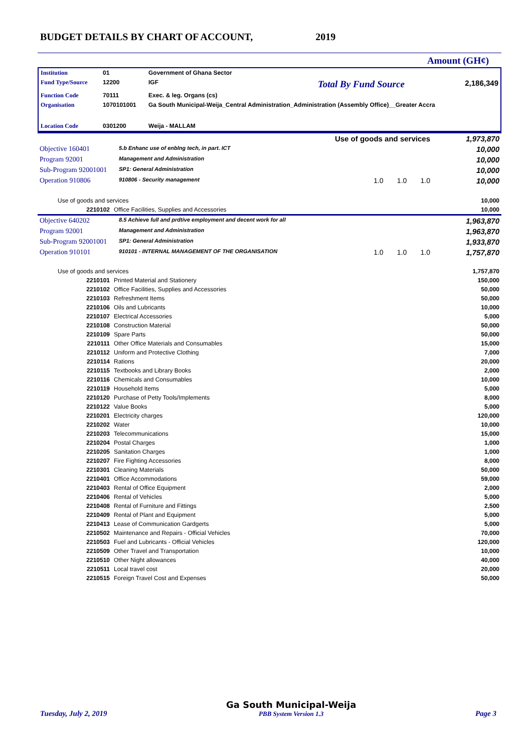BUDGET DETAILS BY CHART OF ACCOUNT, 2019
Amount (GH¢)
| Institution | 01 | Government of Ghana Sector | | |
| Fund Type/Source | 12200 | IGF | Total By Fund Source | 2,186,349 |
| Function Code | 70111 | Exec. & leg. Organs (cs) | | |
| Organisation | 1070101001 | Ga South Municipal-Weija_Central Administration_Administration (Assembly Office)__Greater Accra | | |
| Location Code | 0301200 | Weija - MALLAM | | |
| Use of goods and services | | | 1,973,870 |
| Objective 160401 | 5.b Enhanc use of enblng tech, in part. ICT | | 10,000 |
| Program 92001 | Management and Administration | | 10,000 |
| Sub-Program 92001001 | SP1: General Administration | | 10,000 |
| Operation 910806 | 910806 - Security management | 1.0 1.0 1.0 | 10,000 |
| Use of goods and services | | 10,000 |
| 2210102 | Office Facilities, Supplies and Accessories | 10,000 |
| Objective 640202 | 8.5 Achieve full and prdtive employment and decent work for all | | 1,963,870 |
| Program 92001 | Management and Administration | | 1,963,870 |
| Sub-Program 92001001 | SP1: General Administration | | 1,933,870 |
| Operation 910101 | 910101 - INTERNAL MANAGEMENT OF THE ORGANISATION | 1.0 1.0 1.0 | 1,757,870 |
| Use of goods and services | | 1,757,870 |
| 2210101 | Printed Material and Stationery | 150,000 |
| 2210102 | Office Facilities, Supplies and Accessories | 50,000 |
| 2210103 | Refreshment Items | 50,000 |
| 2210106 | Oils and Lubricants | 10,000 |
| 2210107 | Electrical Accessories | 5,000 |
| 2210108 | Construction Material | 50,000 |
| 2210109 | Spare Parts | 50,000 |
| 2210111 | Other Office Materials and Consumables | 15,000 |
| 2210112 | Uniform and Protective Clothing | 7,000 |
| 2210114 | Rations | 20,000 |
| 2210115 | Textbooks and Library Books | 2,000 |
| 2210116 | Chemicals and Consumables | 10,000 |
| 2210119 | Household Items | 5,000 |
| 2210120 | Purchase of Petty Tools/Implements | 8,000 |
| 2210122 | Value Books | 5,000 |
| 2210201 | Electricity charges | 120,000 |
| 2210202 | Water | 10,000 |
| 2210203 | Telecommunications | 15,000 |
| 2210204 | Postal Charges | 1,000 |
| 2210205 | Sanitation Charges | 1,000 |
| 2210207 | Fire Fighting Accessories | 8,000 |
| 2210301 | Cleaning Materials | 50,000 |
| 2210401 | Office Accommodations | 59,000 |
| 2210403 | Rental of Office Equipment | 2,000 |
| 2210406 | Rental of Vehicles | 5,000 |
| 2210408 | Rental of Furniture and Fittings | 2,500 |
| 2210409 | Rental of Plant and Equipment | 5,000 |
| 2210413 | Lease of Communication Gardgerts | 5,000 |
| 2210502 | Maintenance and Repairs - Official Vehicles | 70,000 |
| 2210503 | Fuel and Lubricants - Official Vehicles | 120,000 |
| 2210509 | Other Travel and Transportation | 10,000 |
| 2210510 | Other Night allowances | 40,000 |
| 2210511 | Local travel cost | 20,000 |
| 2210515 | Foreign Travel Cost and Expenses | 50,000 |
Tuesday, July 2, 2019 Ga South Municipal-Weija
PBB System Version 1.3 Page 3